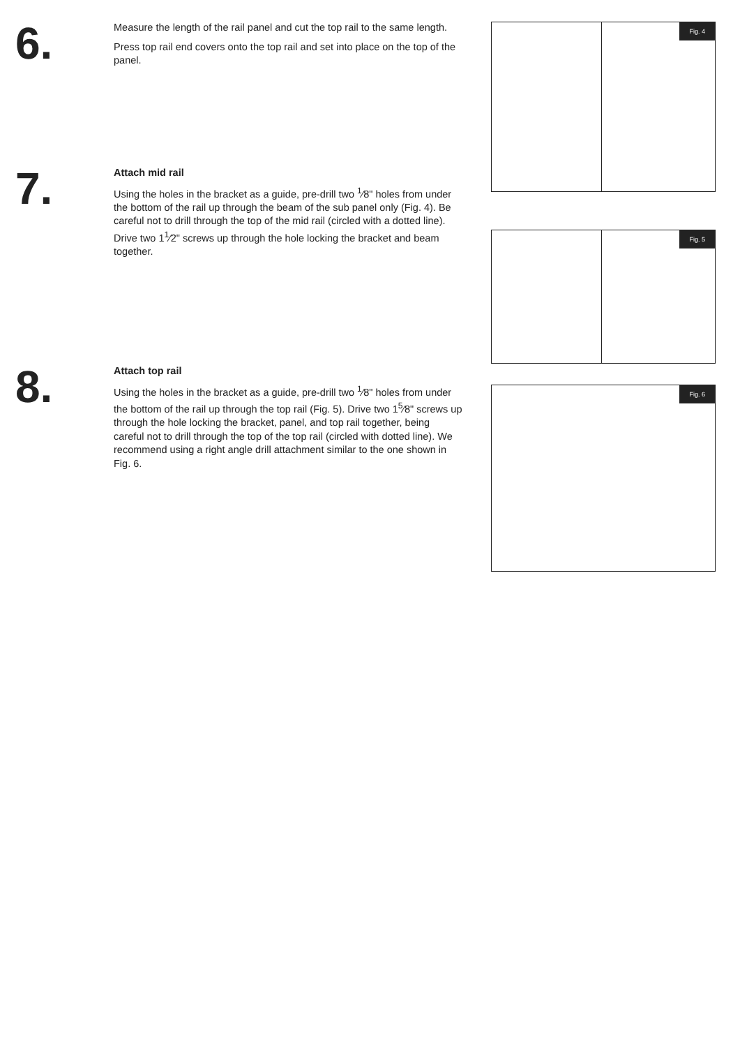6.
Measure the length of the rail panel and cut the top rail to the same length.
Press top rail end covers onto the top rail and set into place on the top of the panel.
7.
Attach mid rail
Using the holes in the bracket as a guide, pre-drill two <sup>1</sup>⁄8" holes from under the bottom of the rail up through the beam of the sub panel only (Fig. 4). Be careful not to drill through the top of the mid rail (circled with a dotted line). Drive two 1<sup>1</sup>⁄2" screws up through the hole locking the bracket and beam together.
8.
Attach top rail
Using the holes in the bracket as a guide, pre-drill two <sup>1</sup>⁄8" holes from under the bottom of the rail up through the top rail (Fig. 5). Drive two 1<sup>5</sup>⁄8" screws up through the hole locking the bracket, panel, and top rail together, being careful not to drill through the top of the top rail (circled with dotted line). We recommend using a right angle drill attachment similar to the one shown in Fig. 6.
Fig. 4
Fig. 5
Fig. 6